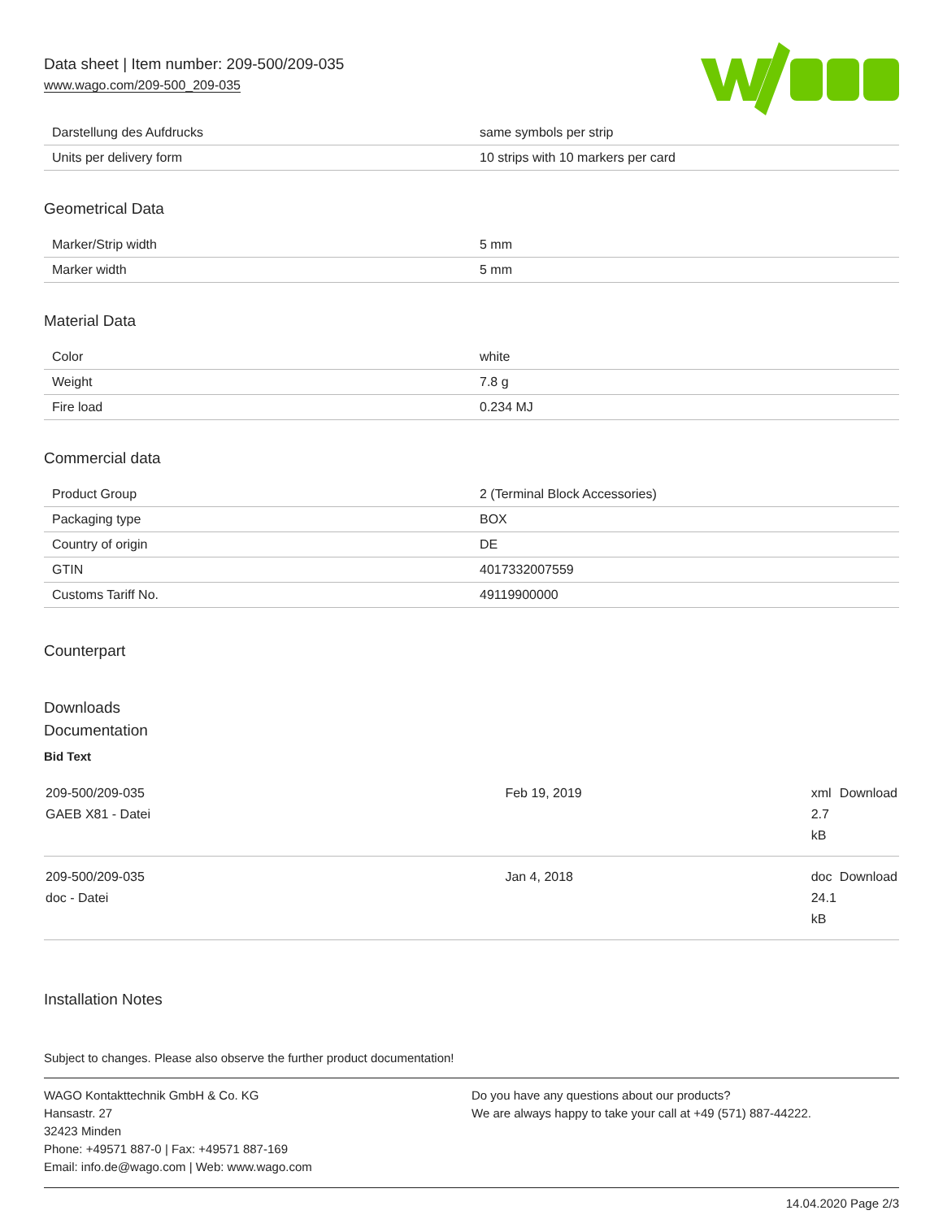Data sheet | Item number: 209-500/209-035
www.wago.com/209-500_209-035
| Darstellung des Aufdrucks | same symbols per strip |
| Units per delivery form | 10 strips with 10 markers per card |
Geometrical Data
| Marker/Strip width | 5 mm |
| Marker width | 5 mm |
Material Data
| Color | white |
| Weight | 7.8 g |
| Fire load | 0.234 MJ |
Commercial data
| Product Group | 2 (Terminal Block Accessories) |
| Packaging type | BOX |
| Country of origin | DE |
| GTIN | 4017332007559 |
| Customs Tariff No. | 49119900000 |
Counterpart
Downloads
Documentation
Bid Text
| 209-500/209-035 GAEB X81 - Datei | Feb 19, 2019 | xml 2.7 kB | Download |
| 209-500/209-035 doc - Datei | Jan 4, 2018 | doc 24.1 kB | Download |
Installation Notes
Subject to changes. Please also observe the further product documentation!
WAGO Kontakttechnik GmbH & Co. KG
Hansastr. 27
32423 Minden
Phone: +49571 887-0 | Fax: +49571 887-169
Email: info.de@wago.com | Web: www.wago.com
Do you have any questions about our products?
We are always happy to take your call at +49 (571) 887-44222.
14.04.2020 Page 2/3